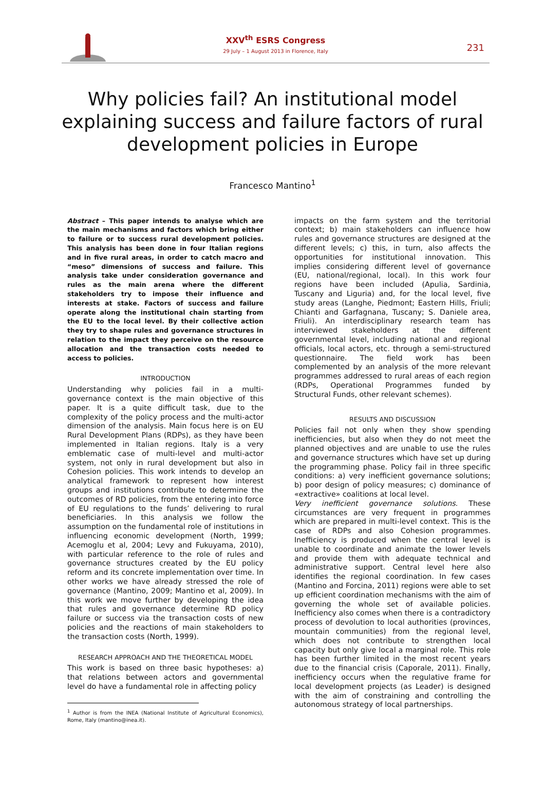XXV<sup>th</sup> ESRS Congress
29 July – 1 August 2013 in Florence, Italy
231
Why policies fail? An institutional model explaining success and failure factors of rural development policies in Europe
Francesco Mantino<sup>1</sup>
Abstract – This paper intends to analyse which are the main mechanisms and factors which bring either to failure or to success rural development policies. This analysis has been done in four Italian regions and in five rural areas, in order to catch macro and “meso” dimensions of success and failure. This analysis take under consideration governance and rules as the main arena where the different stakeholders try to impose their influence and interests at stake. Factors of success and failure operate along the institutional chain starting from the EU to the local level. By their collective action they try to shape rules and governance structures in relation to the impact they perceive on the resource allocation and the transaction costs needed to access to policies.
INTRODUCTION
Understanding why policies fail in a multi-governance context is the main objective of this paper. It is a quite difficult task, due to the complexity of the policy process and the multi-actor dimension of the analysis. Main focus here is on EU Rural Development Plans (RDPs), as they have been implemented in Italian regions. Italy is a very emblematic case of multi-level and multi-actor system, not only in rural development but also in Cohesion policies. This work intends to develop an analytical framework to represent how interest groups and institutions contribute to determine the outcomes of RD policies, from the entering into force of EU regulations to the funds’ delivering to rural beneficiaries. In this analysis we follow the assumption on the fundamental role of institutions in influencing economic development (North, 1999; Acemoglu et al, 2004; Levy and Fukuyama, 2010), with particular reference to the role of rules and governance structures created by the EU policy reform and its concrete implementation over time. In other works we have already stressed the role of governance (Mantino, 2009; Mantino et al, 2009). In this work we move further by developing the idea that rules and governance determine RD policy failure or success via the transaction costs of new policies and the reactions of main stakeholders to the transaction costs (North, 1999).
RESEARCH APPROACH AND THE THEORETICAL MODEL
This work is based on three basic hypotheses: a) that relations between actors and governmental level do have a fundamental role in affecting policy
<sup>1</sup> Author is from the INEA (National Institute of Agricultural Economics), Rome, Italy (mantino@inea.it).
impacts on the farm system and the territorial context; b) main stakeholders can influence how rules and governance structures are designed at the different levels; c) this, in turn, also affects the opportunities for institutional innovation. This implies considering different level of governance (EU, national/regional, local). In this work four regions have been included (Apulia, Sardinia, Tuscany and Liguria) and, for the local level, five study areas (Langhe, Piedmont; Eastern Hills, Friuli; Chianti and Garfagnana, Tuscany; S. Daniele area, Friuli). An interdisciplinary research team has interviewed stakeholders at the different governmental level, including national and regional officials, local actors, etc. through a semi-structured questionnaire. The field work has been complemented by an analysis of the more relevant programmes addressed to rural areas of each region (RDPs, Operational Programmes funded by Structural Funds, other relevant schemes).
RESULTS AND DISCUSSION
Policies fail not only when they show spending inefficiencies, but also when they do not meet the planned objectives and are unable to use the rules and governance structures which have set up during the programming phase. Policy fail in three specific conditions: a) very inefficient governance solutions; b) poor design of policy measures; c) dominance of «extractive» coalitions at local level.
Very inefficient governance solutions. These circumstances are very frequent in programmes which are prepared in multi-level context. This is the case of RDPs and also Cohesion programmes. Inefficiency is produced when the central level is unable to coordinate and animate the lower levels and provide them with adequate technical and administrative support. Central level here also identifies the regional coordination. In few cases (Mantino and Forcina, 2011) regions were able to set up efficient coordination mechanisms with the aim of governing the whole set of available policies. Inefficiency also comes when there is a contradictory process of devolution to local authorities (provinces, mountain communities) from the regional level, which does not contribute to strengthen local capacity but only give local a marginal role. This role has been further limited in the most recent years due to the financial crisis (Caporale, 2011). Finally, inefficiency occurs when the regulative frame for local development projects (as Leader) is designed with the aim of constraining and controlling the autonomous strategy of local partnerships.